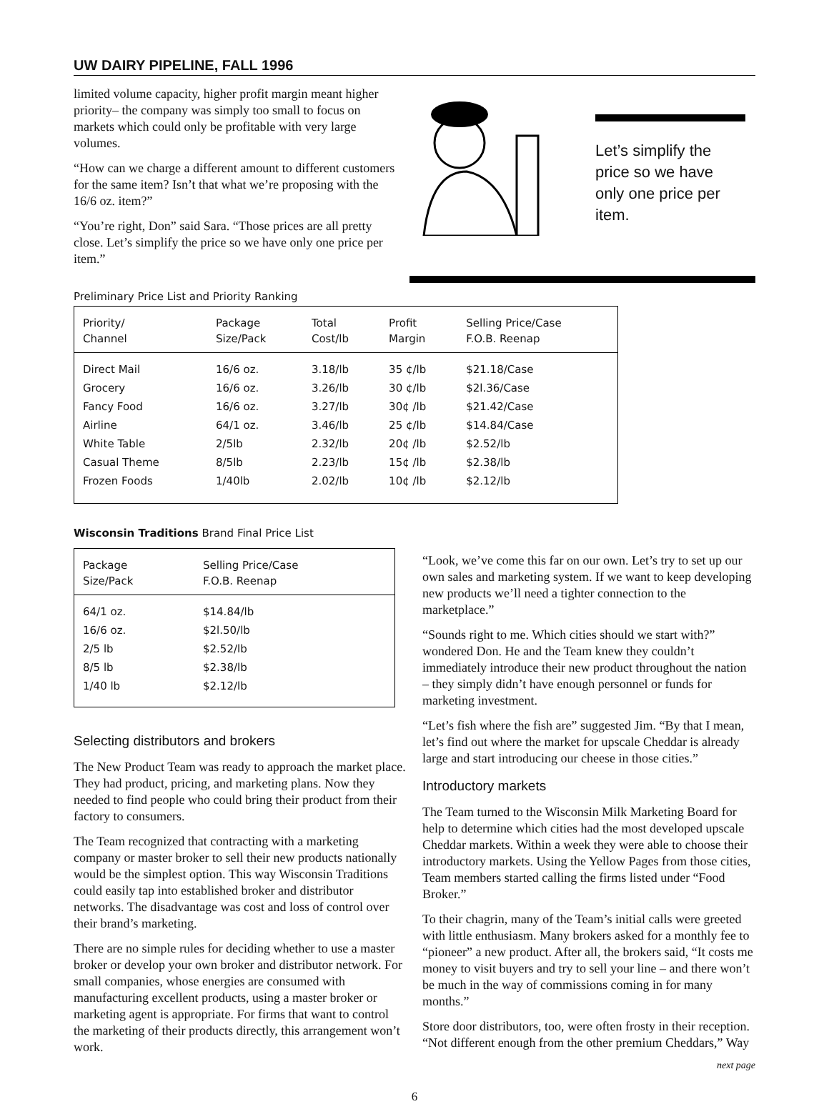UW DAIRY PIPELINE, FALL 1996
limited volume capacity, higher profit margin meant higher priority– the company was simply too small to focus on markets which could only be profitable with very large volumes.
“How can we charge a different amount to different customers for the same item? Isn’t that what we’re proposing with the 16/6 oz. item?”
“You’re right, Don” said Sara. “Those prices are all pretty close. Let’s simplify the price so we have only one price per item.”
Let’s simplify the price so we have only one price per item.
Preliminary Price List and Priority Ranking
| Priority/ Channel | Package Size/Pack | Total Cost/lb | Profit Margin | Selling Price/Case F.O.B. Reenap |
| --- | --- | --- | --- | --- |
| Direct Mail | 16/6 oz. | 3.18/lb | 35 ¢/lb | $21.18/Case |
| Grocery | 16/6 oz. | 3.26/lb | 30 ¢/lb | $2l.36/Case |
| Fancy Food | 16/6 oz. | 3.27/lb | 30¢ /lb | $21.42/Case |
| Airline | 64/1 oz. | 3.46/lb | 25 ¢/lb | $14.84/Case |
| White Table | 2/5lb | 2.32/lb | 20¢ /lb | $2.52/lb |
| Casual Theme | 8/5lb | 2.23/lb | 15¢ /lb | $2.38/lb |
| Frozen Foods | 1/40lb | 2.02/lb | 10¢ /lb | $2.12/lb |
Wisconsin Traditions Brand Final Price List
| Package Size/Pack | Selling Price/Case F.O.B. Reenap |
| --- | --- |
| 64/1 oz. | $14.84/lb |
| 16/6 oz. | $2l.50/lb |
| 2/5 lb | $2.52/lb |
| 8/5 lb | $2.38/lb |
| 1/40 lb | $2.12/lb |
Selecting distributors and brokers
The New Product Team was ready to approach the market place. They had product, pricing, and marketing plans. Now they needed to find people who could bring their product from their factory to consumers.
The Team recognized that contracting with a marketing company or master broker to sell their new products nationally would be the simplest option. This way Wisconsin Traditions could easily tap into established broker and distributor networks. The disadvantage was cost and loss of control over their brand’s marketing.
There are no simple rules for deciding whether to use a master broker or develop your own broker and distributor network. For small companies, whose energies are consumed with manufacturing excellent products, using a master broker or marketing agent is appropriate. For firms that want to control the marketing of their products directly, this arrangement won’t work.
“Look, we’ve come this far on our own. Let’s try to set up our own sales and marketing system. If we want to keep developing new products we’ll need a tighter connection to the marketplace.”
“Sounds right to me. Which cities should we start with?” wondered Don. He and the Team knew they couldn’t immediately introduce their new product throughout the nation – they simply didn’t have enough personnel or funds for marketing investment.
“Let’s fish where the fish are” suggested Jim. “By that I mean, let’s find out where the market for upscale Cheddar is already large and start introducing our cheese in those cities.”
Introductory markets
The Team turned to the Wisconsin Milk Marketing Board for help to determine which cities had the most developed upscale Cheddar markets. Within a week they were able to choose their introductory markets. Using the Yellow Pages from those cities, Team members started calling the firms listed under “Food Broker.”
To their chagrin, many of the Team’s initial calls were greeted with little enthusiasm. Many brokers asked for a monthly fee to “pioneer” a new product. After all, the brokers said, “It costs me money to visit buyers and try to sell your line – and there won’t be much in the way of commissions coming in for many months.”
Store door distributors, too, were often frosty in their reception. “Not different enough from the other premium Cheddars,” Way
next page
6